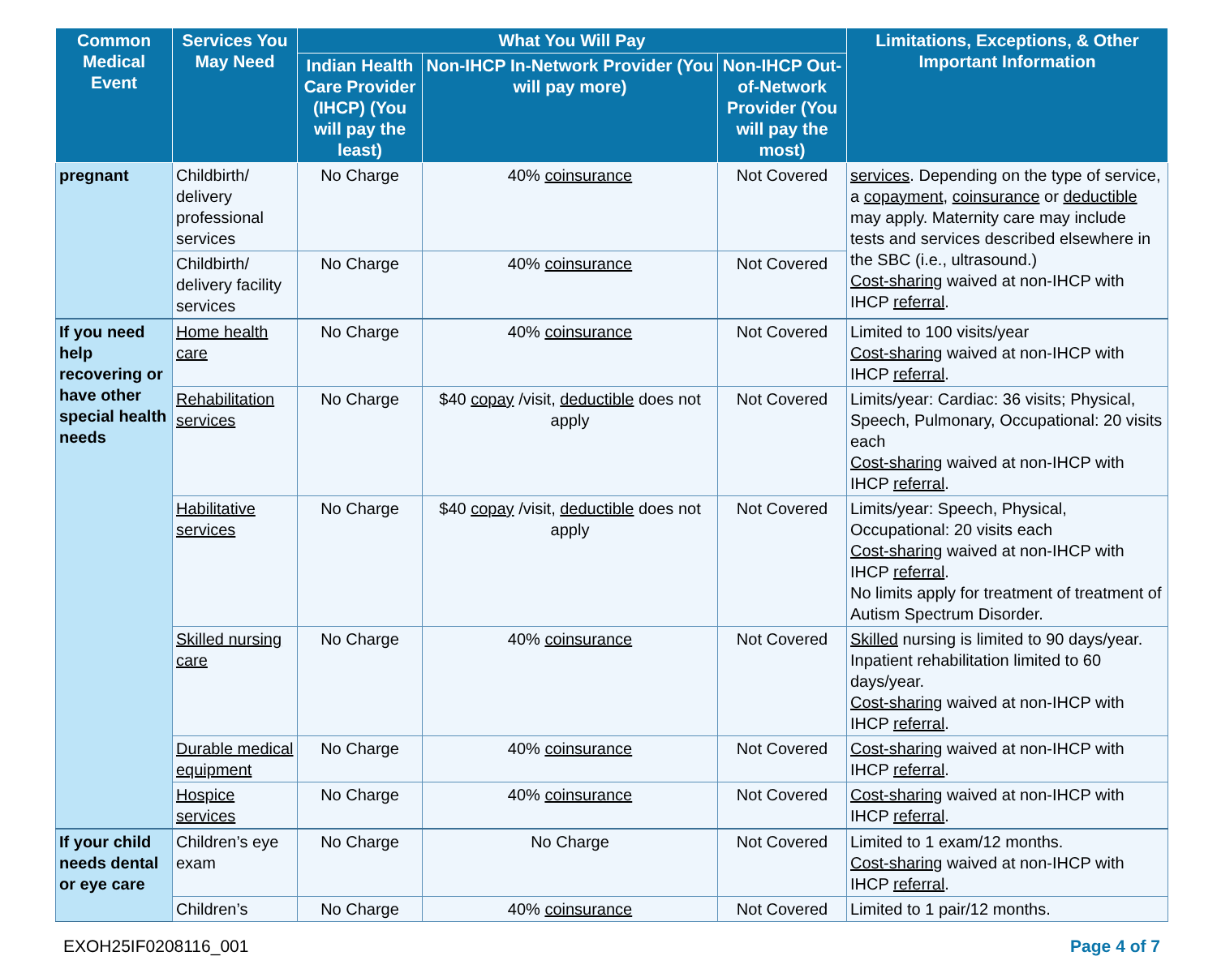| Common Medical Event | Services You May Need | What You Will Pay | | | Limitations, Exceptions, & Other Important Information |
| --- | --- | --- | --- | --- | --- |
| | | Indian Health Care Provider (IHCP) (You will pay the least) | Non-IHCP In-Network Provider (You will pay more) | Non-IHCP Out-of-Network Provider (You will pay the most) | |
| pregnant | Childbirth/ delivery professional services | No Charge | 40% coinsurance | Not Covered | services . Depending on the type of service, a copayment , coinsurance or deductible may apply. Maternity care may include tests and services described elsewhere in the SBC (i.e., ultrasound.) Cost-sharing waived at non-IHCP with IHCP referral . |
| | Childbirth/ delivery facility services | No Charge | 40% coinsurance | Not Covered | |
| If you need help recovering or have other special health needs | Home health care | No Charge | 40% coinsurance | Not Covered | Limited to 100 visits/year Cost-sharing waived at non-IHCP with IHCP referral . |
| | Rehabilitation services | No Charge | $40 copay /visit, deductible does not apply | Not Covered | Limits/year: Cardiac: 36 visits; Physical, Speech, Pulmonary, Occupational: 20 visits each Cost-sharing waived at non-IHCP with IHCP referral . |
| | Habilitative services | No Charge | $40 copay /visit, deductible does not apply | Not Covered | Limits/year: Speech, Physical, Occupational: 20 visits each Cost-sharing waived at non-IHCP with IHCP referral . No limits apply for treatment of treatment of Autism Spectrum Disorder. |
| | Skilled nursing care | No Charge | 40% coinsurance | Not Covered | Skilled nursing is limited to 90 days/year. Inpatient rehabilitation limited to 60 days/year. Cost-sharing waived at non-IHCP with IHCP referral . |
| | Durable medical equipment | No Charge | 40% coinsurance | Not Covered | Cost-sharing waived at non-IHCP with IHCP referral . |
| | Hospice services | No Charge | 40% coinsurance | Not Covered | Cost-sharing waived at non-IHCP with IHCP referral . |
| If your child needs dental or eye care | Children’s eye exam | No Charge | No Charge | Not Covered | Limited to 1 exam/12 months. Cost-sharing waived at non-IHCP with IHCP referral . |
| | Children’s | No Charge | 40% coinsurance | Not Covered | Limited to 1 pair/12 months. |
EXOH25IF0208116_001 Page 4 of 7